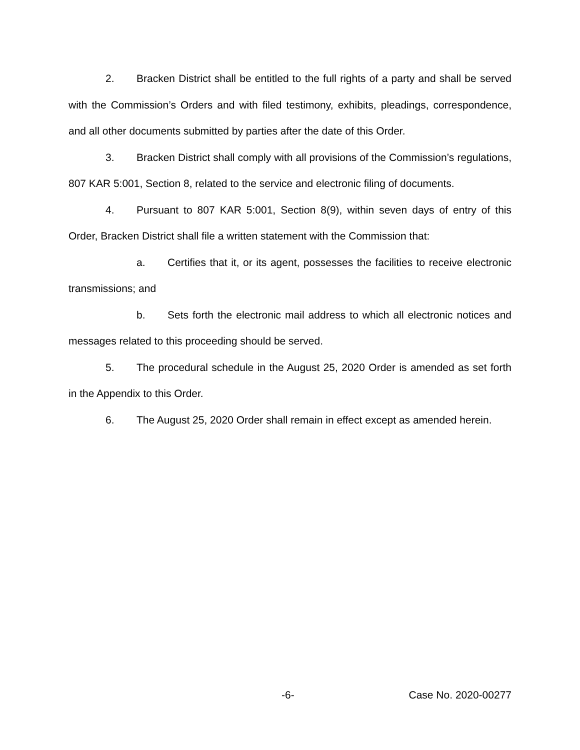2. Bracken District shall be entitled to the full rights of a party and shall be served with the Commission’s Orders and with filed testimony, exhibits, pleadings, correspondence, and all other documents submitted by parties after the date of this Order.
3. Bracken District shall comply with all provisions of the Commission’s regulations, 807 KAR 5:001, Section 8, related to the service and electronic filing of documents.
4. Pursuant to 807 KAR 5:001, Section 8(9), within seven days of entry of this Order, Bracken District shall file a written statement with the Commission that:
a. Certifies that it, or its agent, possesses the facilities to receive electronic transmissions; and
b. Sets forth the electronic mail address to which all electronic notices and messages related to this proceeding should be served.
5. The procedural schedule in the August 25, 2020 Order is amended as set forth in the Appendix to this Order.
6. The August 25, 2020 Order shall remain in effect except as amended herein.
-6- Case No. 2020-00277